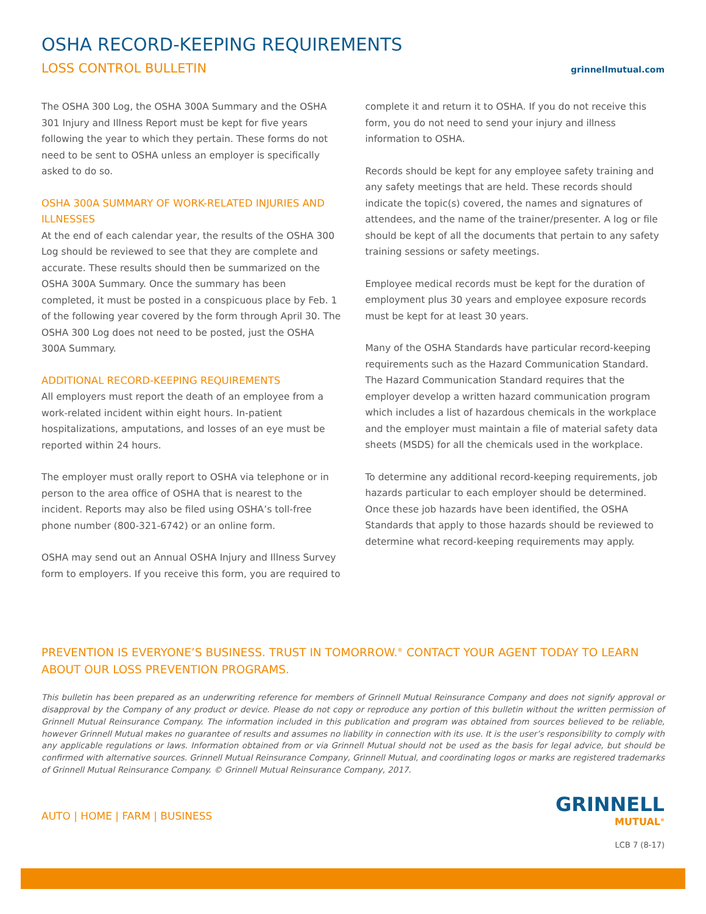OSHA RECORD-KEEPING REQUIREMENTS
LOSS CONTROL BULLETIN
grinnellmutual.com
The OSHA 300 Log, the OSHA 300A Summary and the OSHA 301 Injury and Illness Report must be kept for five years following the year to which they pertain. These forms do not need to be sent to OSHA unless an employer is specifically asked to do so.
OSHA 300A SUMMARY OF WORK-RELATED INJURIES AND ILLNESSES
At the end of each calendar year, the results of the OSHA 300 Log should be reviewed to see that they are complete and accurate. These results should then be summarized on the OSHA 300A Summary. Once the summary has been completed, it must be posted in a conspicuous place by Feb. 1 of the following year covered by the form through April 30. The OSHA 300 Log does not need to be posted, just the OSHA 300A Summary.
ADDITIONAL RECORD-KEEPING REQUIREMENTS
All employers must report the death of an employee from a work-related incident within eight hours. In-patient hospitalizations, amputations, and losses of an eye must be reported within 24 hours.
The employer must orally report to OSHA via telephone or in person to the area office of OSHA that is nearest to the incident. Reports may also be filed using OSHA’s toll-free phone number (800-321-6742) or an online form.
OSHA may send out an Annual OSHA Injury and Illness Survey form to employers. If you receive this form, you are required to complete it and return it to OSHA. If you do not receive this form, you do not need to send your injury and illness information to OSHA.
Records should be kept for any employee safety training and any safety meetings that are held. These records should indicate the topic(s) covered, the names and signatures of attendees, and the name of the trainer/presenter. A log or file should be kept of all the documents that pertain to any safety training sessions or safety meetings.
Employee medical records must be kept for the duration of employment plus 30 years and employee exposure records must be kept for at least 30 years.
Many of the OSHA Standards have particular record-keeping requirements such as the Hazard Communication Standard. The Hazard Communication Standard requires that the employer develop a written hazard communication program which includes a list of hazardous chemicals in the workplace and the employer must maintain a file of material safety data sheets (MSDS) for all the chemicals used in the workplace.
To determine any additional record-keeping requirements, job hazards particular to each employer should be determined. Once these job hazards have been identified, the OSHA Standards that apply to those hazards should be reviewed to determine what record-keeping requirements may apply.
PREVENTION IS EVERYONE’S BUSINESS. TRUST IN TOMORROW.<sup>®</sup> CONTACT YOUR AGENT TODAY TO LEARN ABOUT OUR LOSS PREVENTION PROGRAMS.
This bulletin has been prepared as an underwriting reference for members of Grinnell Mutual Reinsurance Company and does not signify approval or disapproval by the Company of any product or device. Please do not copy or reproduce any portion of this bulletin without the written permission of Grinnell Mutual Reinsurance Company. The information included in this publication and program was obtained from sources believed to be reliable, however Grinnell Mutual makes no guarantee of results and assumes no liability in connection with its use. It is the user’s responsibility to comply with any applicable regulations or laws. Information obtained from or via Grinnell Mutual should not be used as the basis for legal advice, but should be confirmed with alternative sources. Grinnell Mutual Reinsurance Company, Grinnell Mutual, and coordinating logos or marks are registered trademarks of Grinnell Mutual Reinsurance Company. © Grinnell Mutual Reinsurance Company, 2017.
AUTO | HOME | FARM | BUSINESS
GRINNELL
MUTUAL<sup>®</sup>
LCB 7 (8-17)